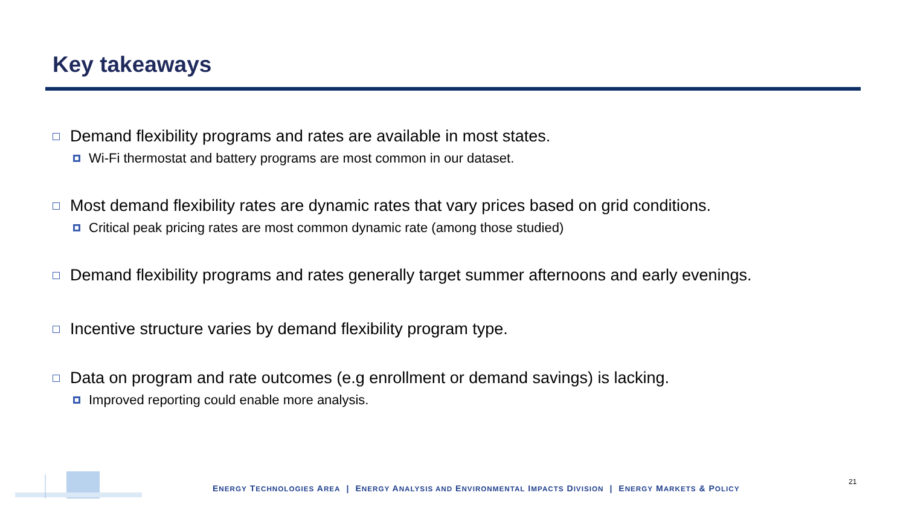Key takeaways
Demand flexibility programs and rates are available in most states.
Wi-Fi thermostat and battery programs are most common in our dataset.
Most demand flexibility rates are dynamic rates that vary prices based on grid conditions.
Critical peak pricing rates are most common dynamic rate (among those studied)
Demand flexibility programs and rates generally target summer afternoons and early evenings.
Incentive structure varies by demand flexibility program type.
Data on program and rate outcomes (e.g enrollment or demand savings) is lacking.
Improved reporting could enable more analysis.
ENERGY TECHNOLOGIES AREA | ENERGY ANALYSIS AND ENVIRONMENTAL IMPACTS DIVISION | ENERGY MARKETS & POLICY
21